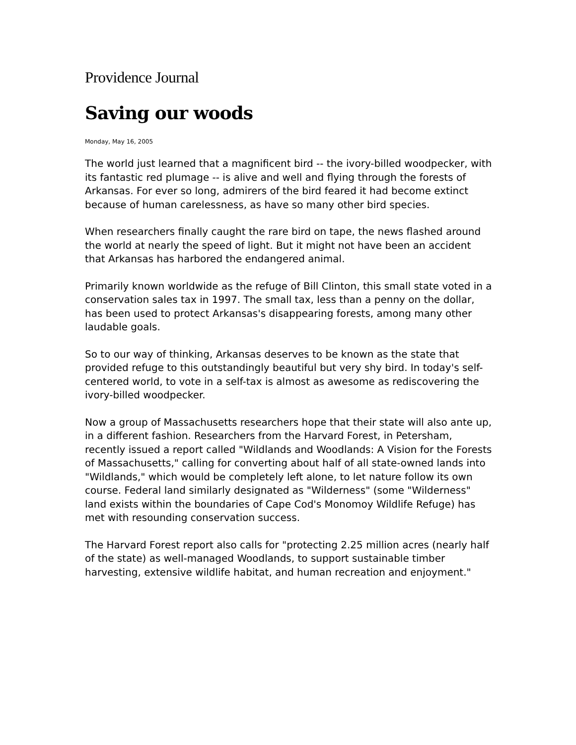Providence Journal
Saving our woods
Monday, May 16, 2005
The world just learned that a magnificent bird -- the ivory-billed woodpecker, with its fantastic red plumage -- is alive and well and flying through the forests of Arkansas. For ever so long, admirers of the bird feared it had become extinct because of human carelessness, as have so many other bird species.
When researchers finally caught the rare bird on tape, the news flashed around the world at nearly the speed of light. But it might not have been an accident that Arkansas has harbored the endangered animal.
Primarily known worldwide as the refuge of Bill Clinton, this small state voted in a conservation sales tax in 1997. The small tax, less than a penny on the dollar, has been used to protect Arkansas's disappearing forests, among many other laudable goals.
So to our way of thinking, Arkansas deserves to be known as the state that provided refuge to this outstandingly beautiful but very shy bird. In today's self-centered world, to vote in a self-tax is almost as awesome as rediscovering the ivory-billed woodpecker.
Now a group of Massachusetts researchers hope that their state will also ante up, in a different fashion. Researchers from the Harvard Forest, in Petersham, recently issued a report called "Wildlands and Woodlands: A Vision for the Forests of Massachusetts," calling for converting about half of all state-owned lands into "Wildlands," which would be completely left alone, to let nature follow its own course. Federal land similarly designated as "Wilderness" (some "Wilderness" land exists within the boundaries of Cape Cod's Monomoy Wildlife Refuge) has met with resounding conservation success.
The Harvard Forest report also calls for "protecting 2.25 million acres (nearly half of the state) as well-managed Woodlands, to support sustainable timber harvesting, extensive wildlife habitat, and human recreation and enjoyment."